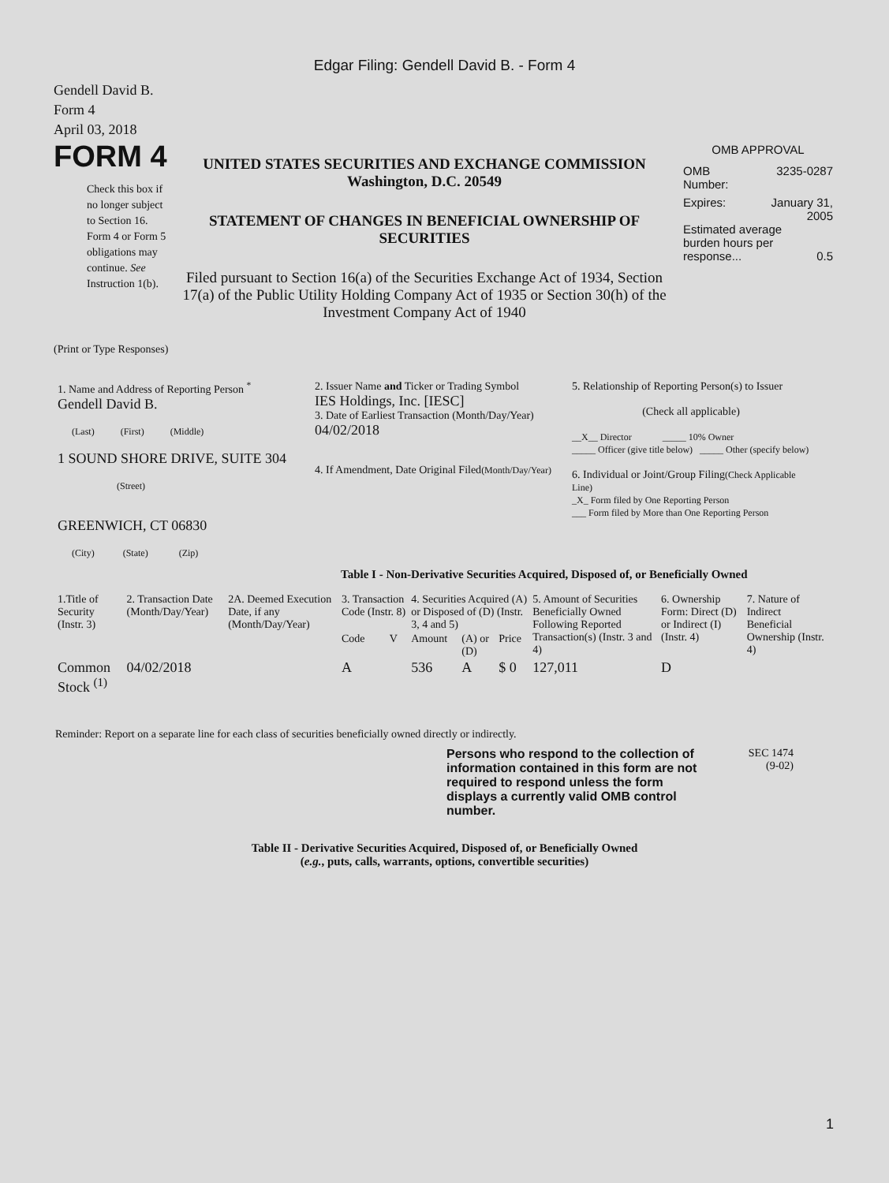Edgar Filing: Gendell David B. - Form 4
Gendell David B.
Form 4
April 03, 2018
FORM 4
Check this box if no longer subject to Section 16. Form 4 or Form 5 obligations may continue. See Instruction 1(b).
UNITED STATES SECURITIES AND EXCHANGE COMMISSION
Washington, D.C. 20549
STATEMENT OF CHANGES IN BENEFICIAL OWNERSHIP OF SECURITIES
Filed pursuant to Section 16(a) of the Securities Exchange Act of 1934, Section 17(a) of the Public Utility Holding Company Act of 1935 or Section 30(h) of the Investment Company Act of 1940
OMB APPROVAL
OMB
Number: 3235-0287
Expires: January 31,
2005
Estimated average burden hours per response... 0.5
(Print or Type Responses)
| 1. Name and Address of Reporting Person <sup>*</sup> Gendell David B. (Last) (First) (Middle) 1 SOUND SHORE DRIVE, SUITE 304 (Street) GREENWICH, CT 06830 (City) (State) (Zip) | 2. Issuer Name and Ticker or Trading Symbol IES Holdings, Inc. [IESC] 3. Date of Earliest Transaction (Month/Day/Year) 04/02/2018 4. If Amendment, Date Original Filed (Month/Day/Year) | 5. Relationship of Reporting Person(s) to Issuer (Check all applicable) __X__ Director _____ 10% Owner _____ Officer (give title below) _____ Other (specify below) 6. Individual or Joint/Group Filing (Check Applicable Line) _X_ Form filed by One Reporting Person ___ Form filed by More than One Reporting Person |
Table I - Non-Derivative Securities Acquired, Disposed of, or Beneficially Owned
| 1.Title of Security (Instr. 3) | 2. Transaction Date (Month/Day/Year) | 2A. Deemed Execution Date, if any (Month/Day/Year) | 3. Transaction Code (Instr. 8) | | 4. Securities Acquired (A) or Disposed of (D) (Instr. 3, 4 and 5) | | | 5. Amount of Securities Beneficially Owned Following Reported Transaction(s) (Instr. 3 and 4) | 6. Ownership Form: Direct (D) or Indirect (I) (Instr. 4) | 7. Nature of Indirect Beneficial Ownership (Instr. 4) |
| --- | --- | --- | --- | --- | --- | --- | --- | --- | --- | --- |
| | | | Code | V | Amount | (A) or (D) | Price | | | |
| Common Stock <sup>(1)</sup> | 04/02/2018 | | A | | 536 | A | $ 0 | 127,011 | D | |
Reminder: Report on a separate line for each class of securities beneficially owned directly or indirectly.
Persons who respond to the collection of information contained in this form are not required to respond unless the form displays a currently valid OMB control number.
SEC 1474
(9-02)
Table II - Derivative Securities Acquired, Disposed of, or Beneficially Owned
(e.g., puts, calls, warrants, options, convertible securities)
1